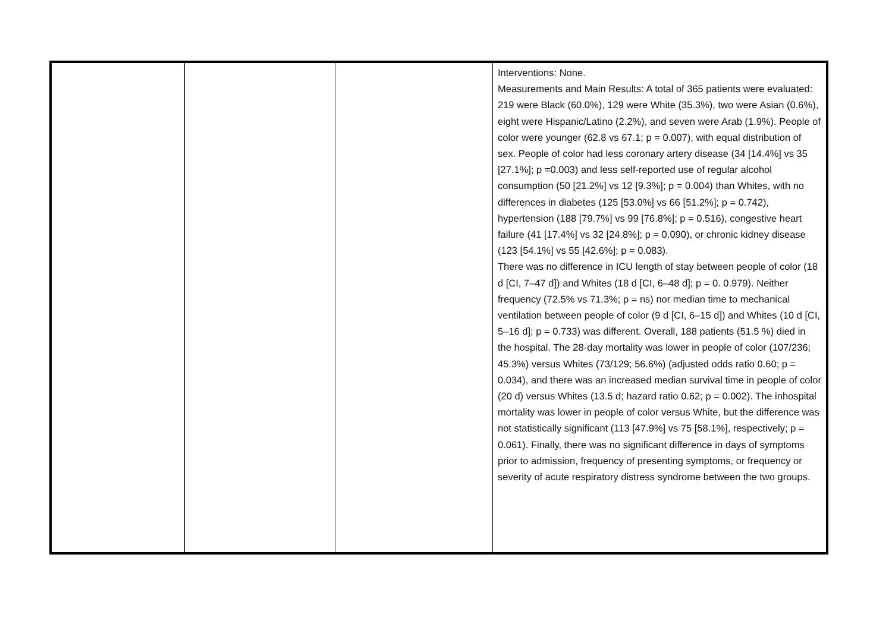| | | | Interventions: None. Measurements and Main Results: A total of 365 patients were evaluated: 219 were Black (60.0%), 129 were White (35.3%), two were Asian (0.6%), eight were Hispanic/Latino (2.2%), and seven were Arab (1.9%). People of color were younger (62.8 vs 67.1; p = 0.007), with equal distribution of sex. People of color had less coronary artery disease (34 [14.4%] vs 35 [27.1%]; p =0.003) and less self-reported use of regular alcohol consumption (50 [21.2%] vs 12 [9.3%]; p = 0.004) than Whites, with no differences in diabetes (125 [53.0%] vs 66 [51.2%]; p = 0.742), hypertension (188 [79.7%] vs 99 [76.8%]; p = 0.516), congestive heart failure (41 [17.4%] vs 32 [24.8%]; p = 0.090), or chronic kidney disease (123 [54.1%] vs 55 [42.6%]; p = 0.083). There was no difference in ICU length of stay between people of color (18 d [CI, 7–47 d]) and Whites (18 d [CI, 6–48 d]; p = 0. 0.979). Neither frequency (72.5% vs 71.3%; p = ns) nor median time to mechanical ventilation between people of color (9 d [CI, 6–15 d]) and Whites (10 d [CI, 5–16 d]; p = 0.733) was different. Overall, 188 patients (51.5 %) died in the hospital. The 28-day mortality was lower in people of color (107/236; 45.3%) versus Whites (73/129; 56.6%) (adjusted odds ratio 0.60; p = 0.034), and there was an increased median survival time in people of color (20 d) versus Whites (13.5 d; hazard ratio 0.62; p = 0.002). The inhospital mortality was lower in people of color versus White, but the difference was not statistically significant (113 [47.9%] vs 75 [58.1%], respectively; p = 0.061). Finally, there was no significant difference in days of symptoms prior to admission, frequency of presenting symptoms, or frequency or severity of acute respiratory distress syndrome between the two groups. |